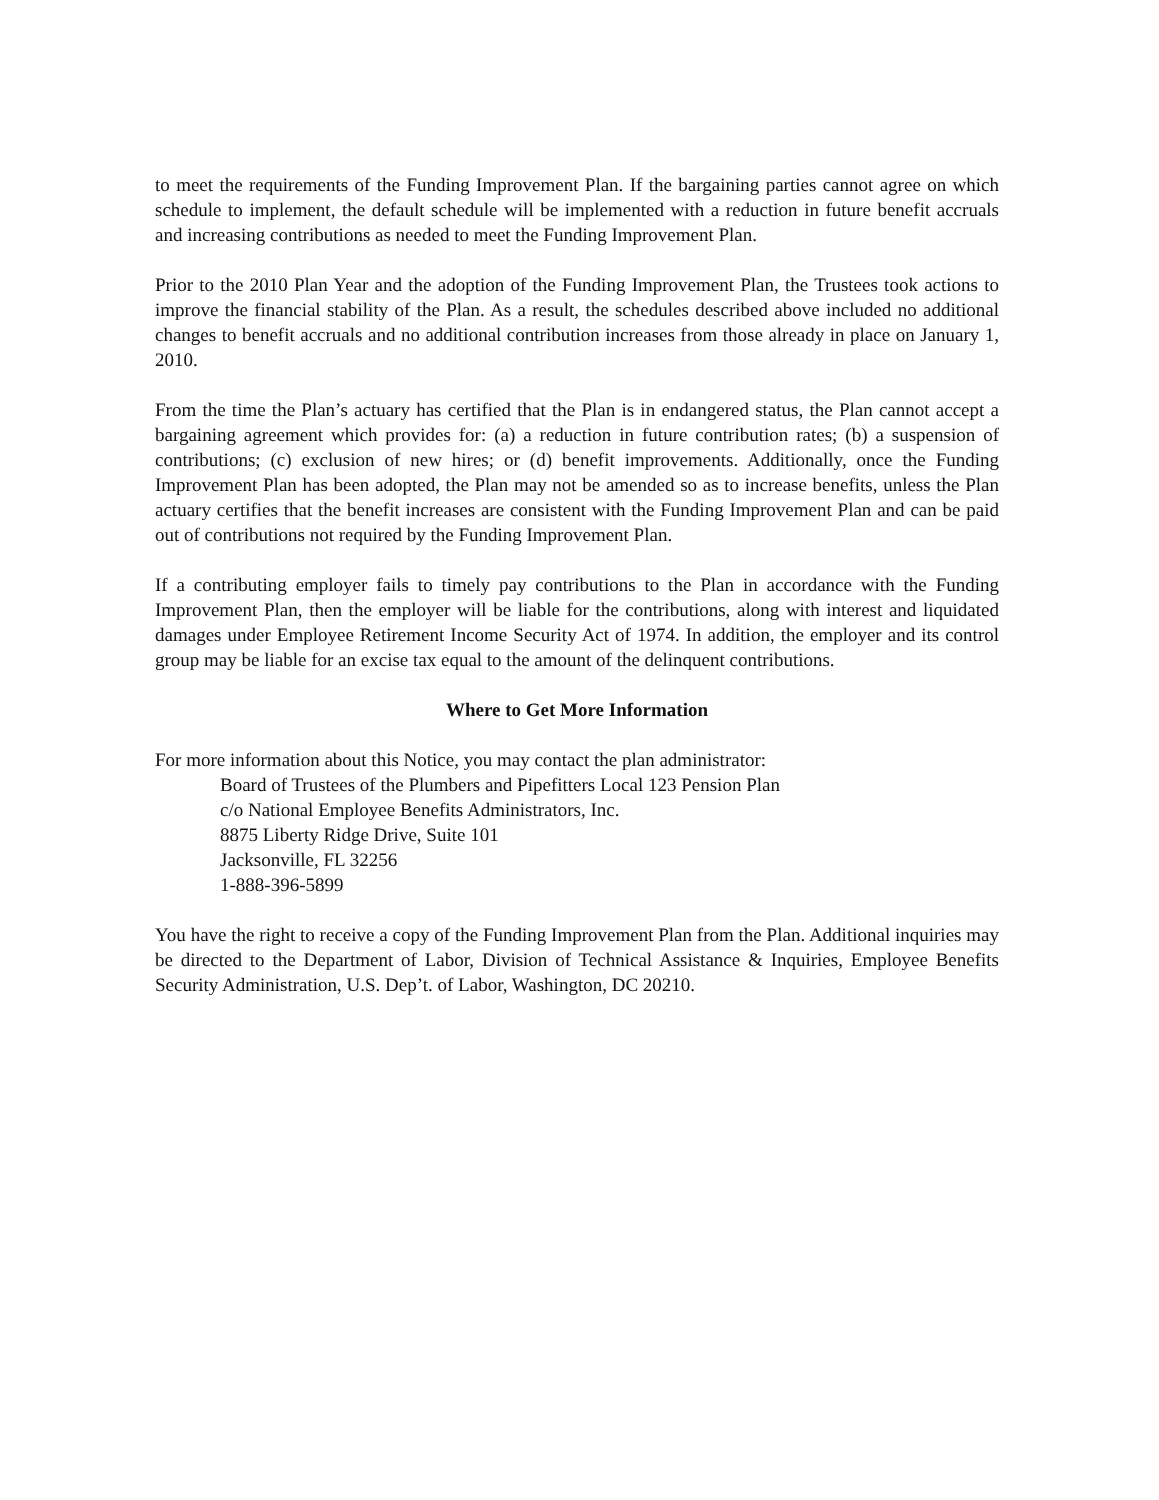to meet the requirements of the Funding Improvement Plan. If the bargaining parties cannot agree on which schedule to implement, the default schedule will be implemented with a reduction in future benefit accruals and increasing contributions as needed to meet the Funding Improvement Plan.
Prior to the 2010 Plan Year and the adoption of the Funding Improvement Plan, the Trustees took actions to improve the financial stability of the Plan. As a result, the schedules described above included no additional changes to benefit accruals and no additional contribution increases from those already in place on January 1, 2010.
From the time the Plan’s actuary has certified that the Plan is in endangered status, the Plan cannot accept a bargaining agreement which provides for: (a) a reduction in future contribution rates; (b) a suspension of contributions; (c) exclusion of new hires; or (d) benefit improvements. Additionally, once the Funding Improvement Plan has been adopted, the Plan may not be amended so as to increase benefits, unless the Plan actuary certifies that the benefit increases are consistent with the Funding Improvement Plan and can be paid out of contributions not required by the Funding Improvement Plan.
If a contributing employer fails to timely pay contributions to the Plan in accordance with the Funding Improvement Plan, then the employer will be liable for the contributions, along with interest and liquidated damages under Employee Retirement Income Security Act of 1974. In addition, the employer and its control group may be liable for an excise tax equal to the amount of the delinquent contributions.
Where to Get More Information
For more information about this Notice, you may contact the plan administrator:
Board of Trustees of the Plumbers and Pipefitters Local 123 Pension Plan
c/o National Employee Benefits Administrators, Inc.
8875 Liberty Ridge Drive, Suite 101
Jacksonville, FL 32256
1-888-396-5899
You have the right to receive a copy of the Funding Improvement Plan from the Plan. Additional inquiries may be directed to the Department of Labor, Division of Technical Assistance & Inquiries, Employee Benefits Security Administration, U.S. Dep’t. of Labor, Washington, DC 20210.